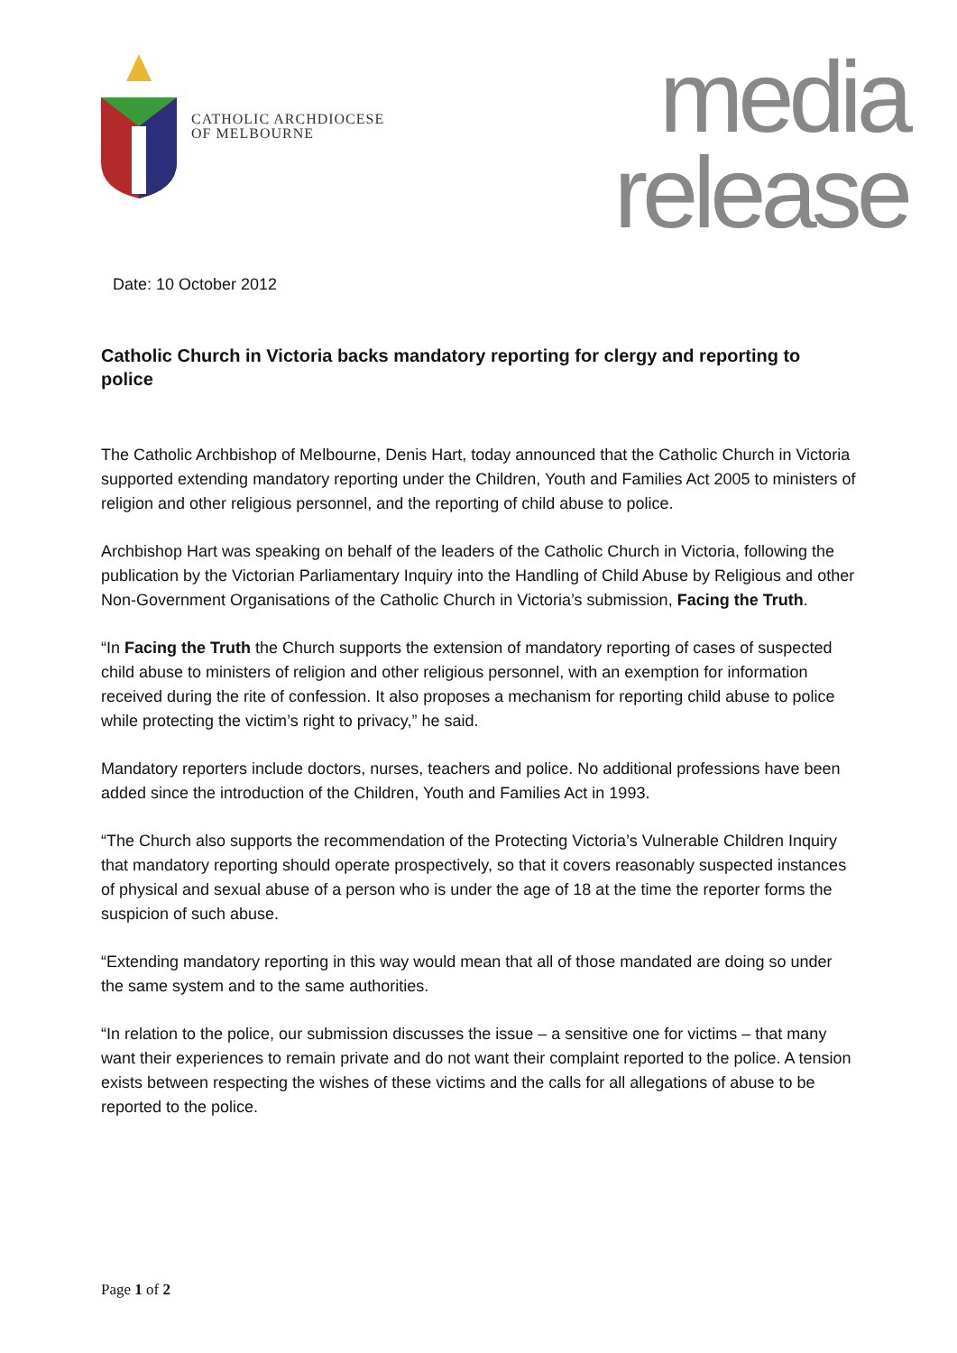CATHOLIC ARCHDIOCESE
OF MELBOURNE
media
release
Date: 10 October 2012
Catholic Church in Victoria backs mandatory reporting for clergy and reporting to police
The Catholic Archbishop of Melbourne, Denis Hart, today announced that the Catholic Church in Victoria supported extending mandatory reporting under the Children, Youth and Families Act 2005 to ministers of religion and other religious personnel, and the reporting of child abuse to police.
Archbishop Hart was speaking on behalf of the leaders of the Catholic Church in Victoria, following the publication by the Victorian Parliamentary Inquiry into the Handling of Child Abuse by Religious and other Non-Government Organisations of the Catholic Church in Victoria’s submission, Facing the Truth.
“In Facing the Truth the Church supports the extension of mandatory reporting of cases of suspected child abuse to ministers of religion and other religious personnel, with an exemption for information received during the rite of confession. It also proposes a mechanism for reporting child abuse to police while protecting the victim’s right to privacy,” he said.
Mandatory reporters include doctors, nurses, teachers and police. No additional professions have been added since the introduction of the Children, Youth and Families Act in 1993.
“The Church also supports the recommendation of the Protecting Victoria’s Vulnerable Children Inquiry that mandatory reporting should operate prospectively, so that it covers reasonably suspected instances of physical and sexual abuse of a person who is under the age of 18 at the time the reporter forms the suspicion of such abuse.
“Extending mandatory reporting in this way would mean that all of those mandated are doing so under the same system and to the same authorities.
“In relation to the police, our submission discusses the issue – a sensitive one for victims – that many want their experiences to remain private and do not want their complaint reported to the police. A tension exists between respecting the wishes of these victims and the calls for all allegations of abuse to be reported to the police.
Page 1 of 2